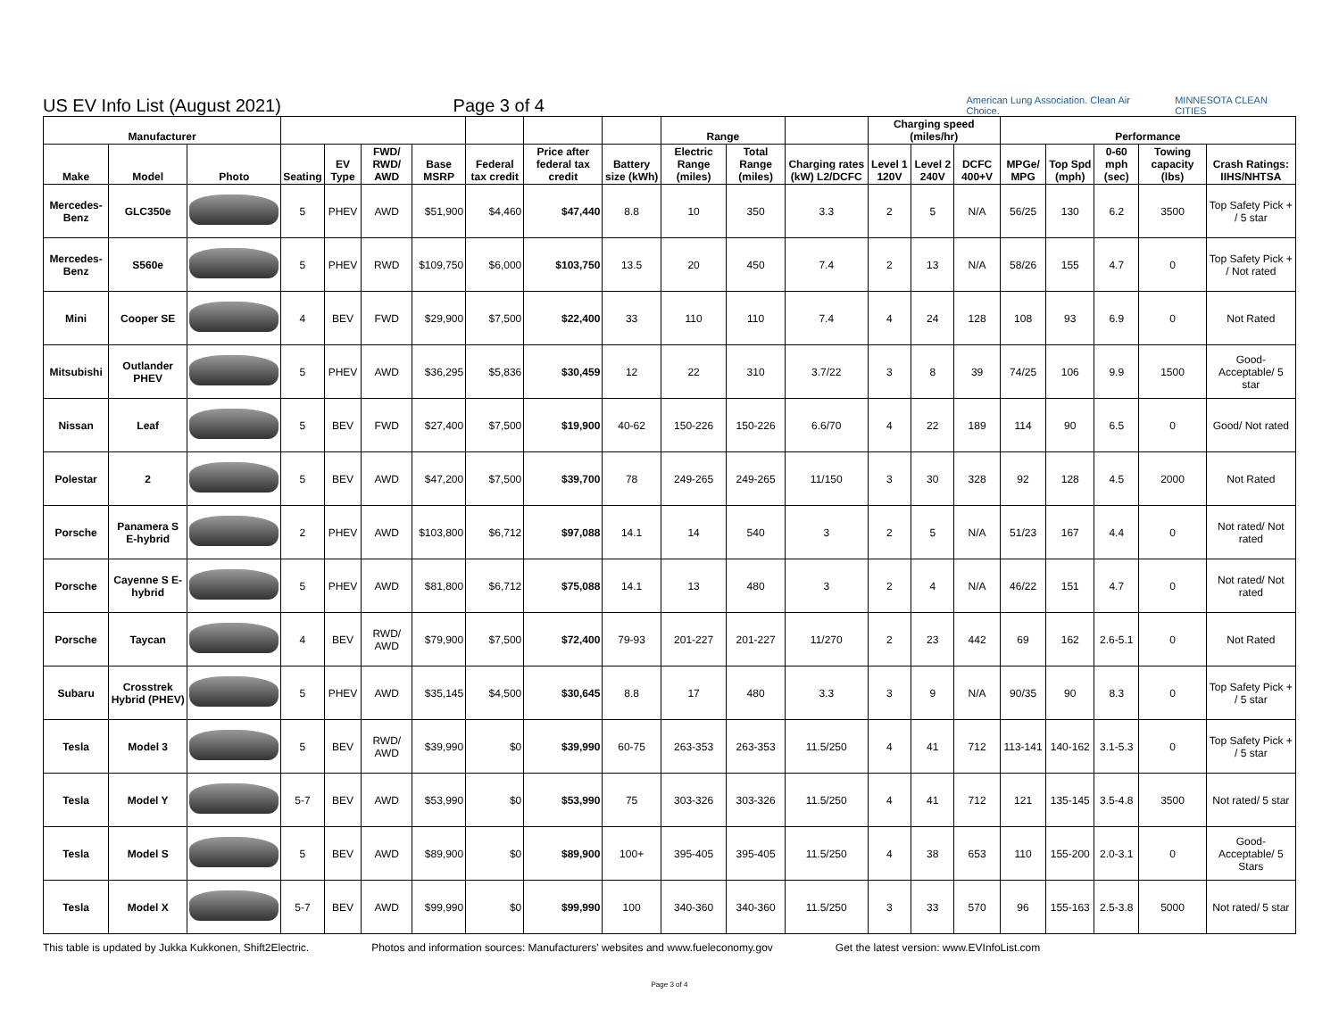US EV Info List (August 2021)
Page 3 of 4
American Lung Association. Clean Air Choice. MINNESOTA CLEAN CITIES
| Manufacturer | | | | | | | | | | Range | | | Charging speed (miles/hr) | | | Performance | | | | |
| --- | --- | --- | --- | --- | --- | --- | --- | --- | --- | --- | --- | --- | --- | --- | --- | --- | --- | --- | --- | --- |
| Make | Model | Photo | Seating | EV Type | FWD/ RWD/ AWD | Base MSRP | Federal tax credit | Price after federal tax credit | Battery size (kWh) | Electric Range (miles) | Total Range (miles) | Charging rates (kW) L2/DCFC | Level 1 120V | Level 2 240V | DCFC 400+V | MPGe/ MPG | Top Spd (mph) | 0-60 mph (sec) | Towing capacity (lbs) | Crash Ratings: IIHS/NHTSA |
| Mercedes-Benz | GLC350e | | 5 | PHEV | AWD | $51,900 | $4,460 | $47,440 | 8.8 | 10 | 350 | 3.3 | 2 | 5 | N/A | 56/25 | 130 | 6.2 | 3500 | Top Safety Pick + / 5 star |
| Mercedes-Benz | S560e | | 5 | PHEV | RWD | $109,750 | $6,000 | $103,750 | 13.5 | 20 | 450 | 7.4 | 2 | 13 | N/A | 58/26 | 155 | 4.7 | 0 | Top Safety Pick + / Not rated |
| Mini | Cooper SE | | 4 | BEV | FWD | $29,900 | $7,500 | $22,400 | 33 | 110 | 110 | 7.4 | 4 | 24 | 128 | 108 | 93 | 6.9 | 0 | Not Rated |
| Mitsubishi | Outlander PHEV | | 5 | PHEV | AWD | $36,295 | $5,836 | $30,459 | 12 | 22 | 310 | 3.7/22 | 3 | 8 | 39 | 74/25 | 106 | 9.9 | 1500 | Good-Acceptable/ 5 star |
| Nissan | Leaf | | 5 | BEV | FWD | $27,400 | $7,500 | $19,900 | 40-62 | 150-226 | 150-226 | 6.6/70 | 4 | 22 | 189 | 114 | 90 | 6.5 | 0 | Good/ Not rated |
| Polestar | 2 | | 5 | BEV | AWD | $47,200 | $7,500 | $39,700 | 78 | 249-265 | 249-265 | 11/150 | 3 | 30 | 328 | 92 | 128 | 4.5 | 2000 | Not Rated |
| Porsche | Panamera S E-hybrid | | 2 | PHEV | AWD | $103,800 | $6,712 | $97,088 | 14.1 | 14 | 540 | 3 | 2 | 5 | N/A | 51/23 | 167 | 4.4 | 0 | Not rated/ Not rated |
| Porsche | Cayenne S E-hybrid | | 5 | PHEV | AWD | $81,800 | $6,712 | $75,088 | 14.1 | 13 | 480 | 3 | 2 | 4 | N/A | 46/22 | 151 | 4.7 | 0 | Not rated/ Not rated |
| Porsche | Taycan | | 4 | BEV | RWD/ AWD | $79,900 | $7,500 | $72,400 | 79-93 | 201-227 | 201-227 | 11/270 | 2 | 23 | 442 | 69 | 162 | 2.6-5.1 | 0 | Not Rated |
| Subaru | Crosstrek Hybrid (PHEV) | | 5 | PHEV | AWD | $35,145 | $4,500 | $30,645 | 8.8 | 17 | 480 | 3.3 | 3 | 9 | N/A | 90/35 | 90 | 8.3 | 0 | Top Safety Pick + / 5 star |
| Tesla | Model 3 | | 5 | BEV | RWD/ AWD | $39,990 | $0 | $39,990 | 60-75 | 263-353 | 263-353 | 11.5/250 | 4 | 41 | 712 | 113-141 | 140-162 | 3.1-5.3 | 0 | Top Safety Pick + / 5 star |
| Tesla | Model Y | | 5-7 | BEV | AWD | $53,990 | $0 | $53,990 | 75 | 303-326 | 303-326 | 11.5/250 | 4 | 41 | 712 | 121 | 135-145 | 3.5-4.8 | 3500 | Not rated/ 5 star |
| Tesla | Model S | | 5 | BEV | AWD | $89,900 | $0 | $89,900 | 100+ | 395-405 | 395-405 | 11.5/250 | 4 | 38 | 653 | 110 | 155-200 | 2.0-3.1 | 0 | Good-Acceptable/ 5 Stars |
| Tesla | Model X | | 5-7 | BEV | AWD | $99,990 | $0 | $99,990 | 100 | 340-360 | 340-360 | 11.5/250 | 3 | 33 | 570 | 96 | 155-163 | 2.5-3.8 | 5000 | Not rated/ 5 star |
This table is updated by Jukka Kukkonen, Shift2Electric. Photos and information sources: Manufacturers' websites and www.fueleconomy.gov Get the latest version: www.EVInfoList.com
Page 3 of 4